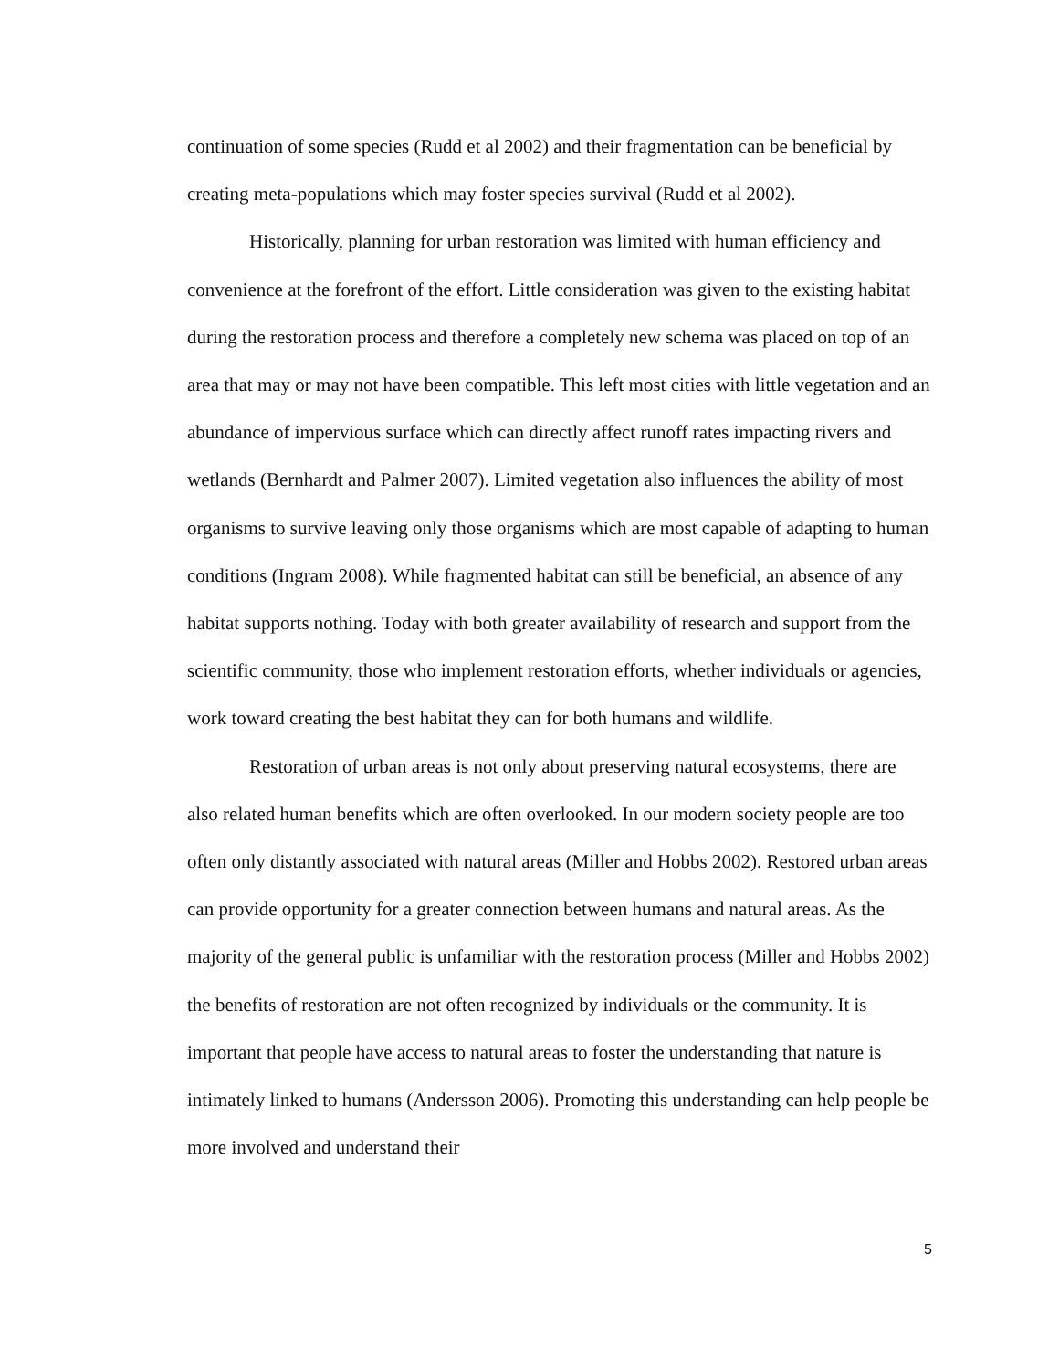continuation of some species (Rudd et al 2002) and their fragmentation can be beneficial by creating meta-populations which may foster species survival (Rudd et al 2002).
Historically, planning for urban restoration was limited with human efficiency and convenience at the forefront of the effort. Little consideration was given to the existing habitat during the restoration process and therefore a completely new schema was placed on top of an area that may or may not have been compatible. This left most cities with little vegetation and an abundance of impervious surface which can directly affect runoff rates impacting rivers and wetlands (Bernhardt and Palmer 2007). Limited vegetation also influences the ability of most organisms to survive leaving only those organisms which are most capable of adapting to human conditions (Ingram 2008). While fragmented habitat can still be beneficial, an absence of any habitat supports nothing. Today with both greater availability of research and support from the scientific community, those who implement restoration efforts, whether individuals or agencies, work toward creating the best habitat they can for both humans and wildlife.
Restoration of urban areas is not only about preserving natural ecosystems, there are also related human benefits which are often overlooked. In our modern society people are too often only distantly associated with natural areas (Miller and Hobbs 2002). Restored urban areas can provide opportunity for a greater connection between humans and natural areas. As the majority of the general public is unfamiliar with the restoration process (Miller and Hobbs 2002) the benefits of restoration are not often recognized by individuals or the community. It is important that people have access to natural areas to foster the understanding that nature is intimately linked to humans (Andersson 2006). Promoting this understanding can help people be more involved and understand their
5